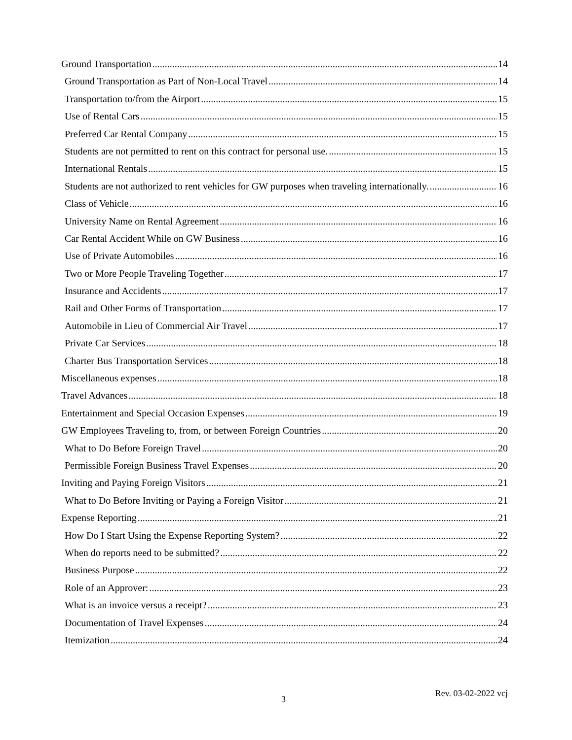Ground Transportation 14
Ground Transportation as Part of Non-Local Travel 14
Transportation to/from the Airport 15
Use of Rental Cars 15
Preferred Car Rental Company 15
Students are not permitted to rent on this contract for personal use. 15
International Rentals 15
Students are not authorized to rent vehicles for GW purposes when traveling internationally. 16
Class of Vehicle 16
University Name on Rental Agreement 16
Car Rental Accident While on GW Business 16
Use of Private Automobiles 16
Two or More People Traveling Together 17
Insurance and Accidents 17
Rail and Other Forms of Transportation 17
Automobile in Lieu of Commercial Air Travel 17
Private Car Services 18
Charter Bus Transportation Services 18
Miscellaneous expenses 18
Travel Advances 18
Entertainment and Special Occasion Expenses 19
GW Employees Traveling to, from, or between Foreign Countries 20
What to Do Before Foreign Travel 20
Permissible Foreign Business Travel Expenses 20
Inviting and Paying Foreign Visitors 21
What to Do Before Inviting or Paying a Foreign Visitor 21
Expense Reporting 21
How Do I Start Using the Expense Reporting System? 22
When do reports need to be submitted? 22
Business Purpose 22
Role of an Approver: 23
What is an invoice versus a receipt? 23
Documentation of Travel Expenses 24
Itemization 24
3
Rev. 03-02-2022 vcj